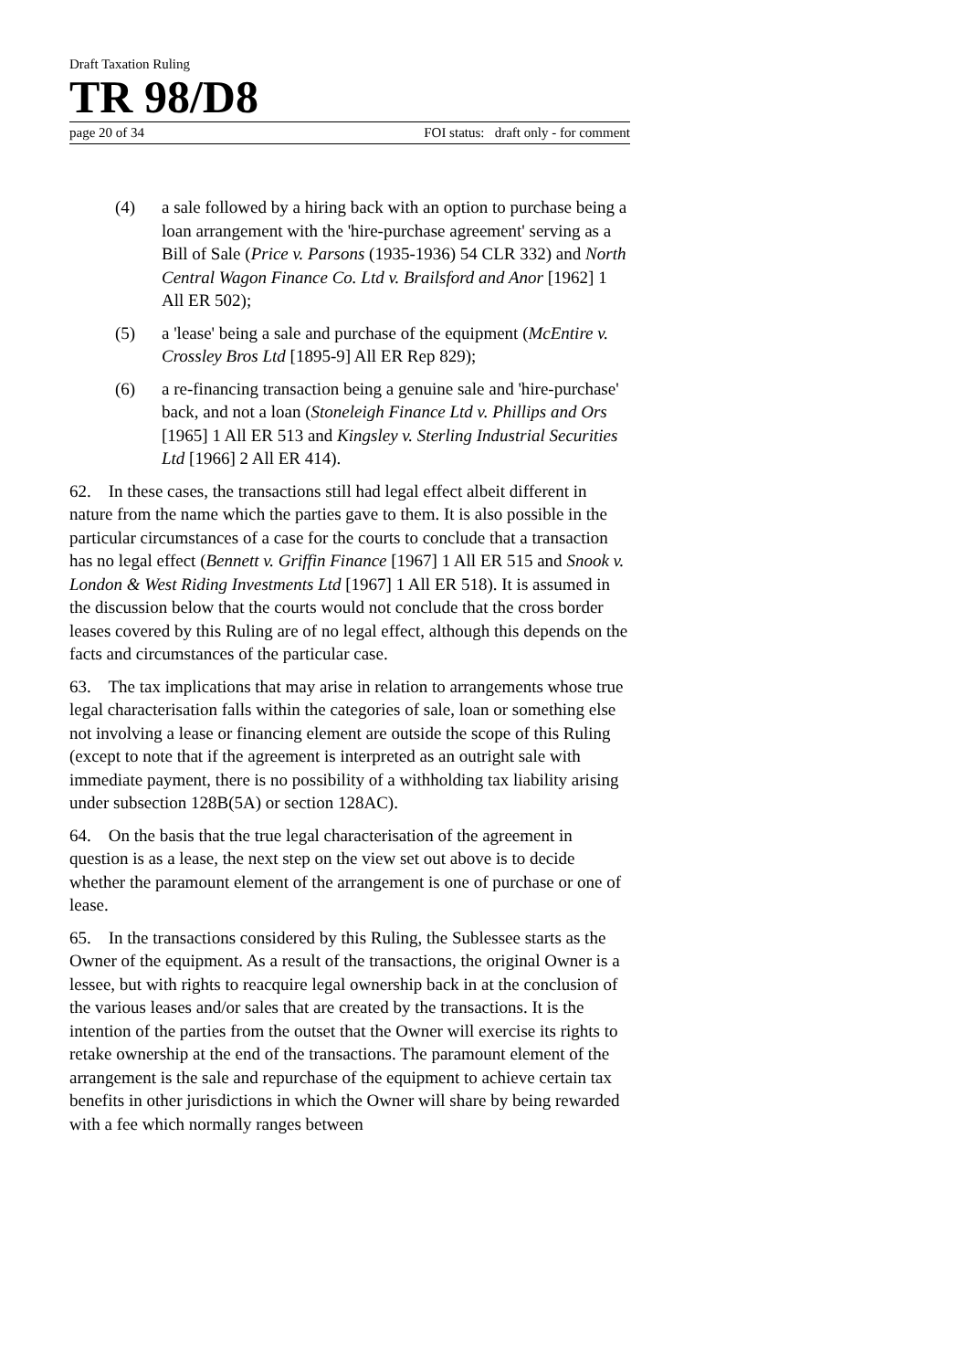Draft Taxation Ruling
TR 98/D8
page 20 of 34 FOI status: draft only - for comment
(4) a sale followed by a hiring back with an option to purchase being a loan arrangement with the 'hire-purchase agreement' serving as a Bill of Sale (Price v. Parsons (1935-1936) 54 CLR 332) and North Central Wagon Finance Co. Ltd v. Brailsford and Anor [1962] 1 All ER 502);
(5) a 'lease' being a sale and purchase of the equipment (McEntire v. Crossley Bros Ltd [1895-9] All ER Rep 829);
(6) a re-financing transaction being a genuine sale and 'hire-purchase' back, and not a loan (Stoneleigh Finance Ltd v. Phillips and Ors [1965] 1 All ER 513 and Kingsley v. Sterling Industrial Securities Ltd [1966] 2 All ER 414).
62. In these cases, the transactions still had legal effect albeit different in nature from the name which the parties gave to them. It is also possible in the particular circumstances of a case for the courts to conclude that a transaction has no legal effect (Bennett v. Griffin Finance [1967] 1 All ER 515 and Snook v. London & West Riding Investments Ltd [1967] 1 All ER 518). It is assumed in the discussion below that the courts would not conclude that the cross border leases covered by this Ruling are of no legal effect, although this depends on the facts and circumstances of the particular case.
63. The tax implications that may arise in relation to arrangements whose true legal characterisation falls within the categories of sale, loan or something else not involving a lease or financing element are outside the scope of this Ruling (except to note that if the agreement is interpreted as an outright sale with immediate payment, there is no possibility of a withholding tax liability arising under subsection 128B(5A) or section 128AC).
64. On the basis that the true legal characterisation of the agreement in question is as a lease, the next step on the view set out above is to decide whether the paramount element of the arrangement is one of purchase or one of lease.
65. In the transactions considered by this Ruling, the Sublessee starts as the Owner of the equipment. As a result of the transactions, the original Owner is a lessee, but with rights to reacquire legal ownership back in at the conclusion of the various leases and/or sales that are created by the transactions. It is the intention of the parties from the outset that the Owner will exercise its rights to retake ownership at the end of the transactions. The paramount element of the arrangement is the sale and repurchase of the equipment to achieve certain tax benefits in other jurisdictions in which the Owner will share by being rewarded with a fee which normally ranges between